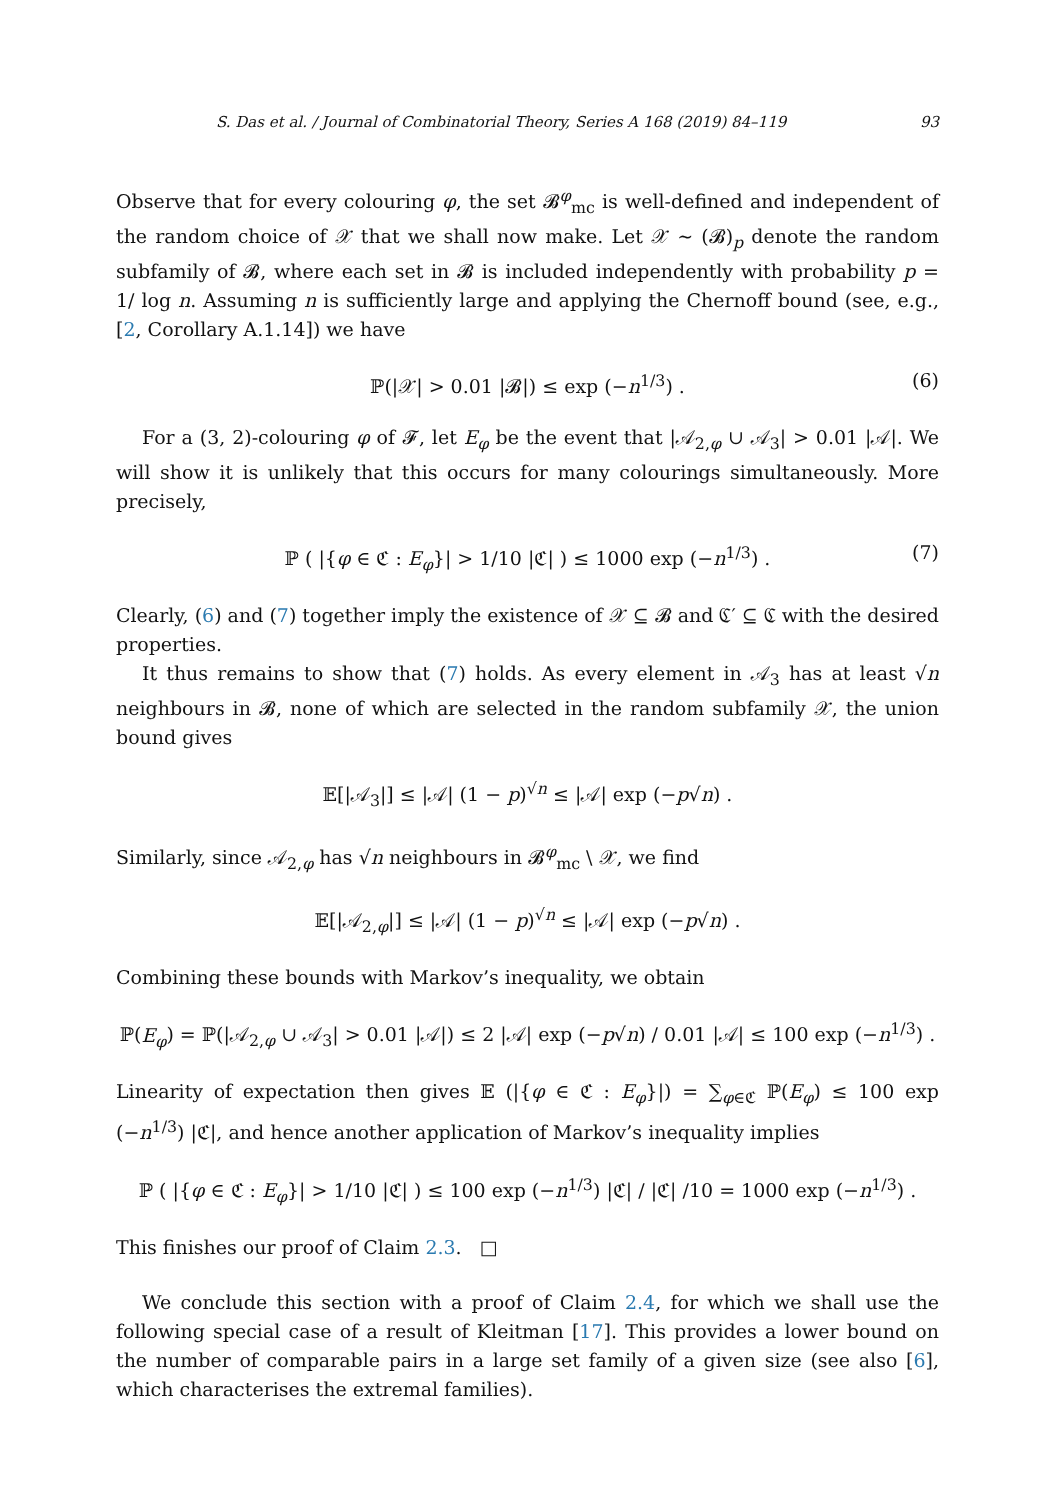S. Das et al. / Journal of Combinatorial Theory, Series A 168 (2019) 84–119 93
Observe that for every colouring φ, the set 𝓑<sup>φ</sup><sub>mc</sub> is well-defined and independent of the random choice of 𝒳 that we shall now make. Let 𝒳 ∼ (𝓑)<sub>p</sub> denote the random subfamily of 𝓑, where each set in 𝓑 is included independently with probability p = 1/ log n. Assuming n is sufficiently large and applying the Chernoff bound (see, e.g., [2, Corollary A.1.14]) we have
ℙ(|𝒳| > 0.01 |𝓑|) ≤ exp (−n<sup>1/3</sup>) . (6)
For a (3, 2)-colouring φ of 𝓕, let E<sub>φ</sub> be the event that |𝒜<sub>2,φ</sub> ∪ 𝒜<sub>3</sub>| > 0.01 |𝒜|. We will show it is unlikely that this occurs for many colourings simultaneously. More precisely,
ℙ ( |{φ ∈ ℭ : E<sub>φ</sub>}| > 1/10 |ℭ| ) ≤ 1000 exp (−n<sup>1/3</sup>) . (7)
Clearly, (6) and (7) together imply the existence of 𝒳 ⊆ 𝓑 and ℭ′ ⊆ ℭ with the desired properties.
It thus remains to show that (7) holds. As every element in 𝒜<sub>3</sub> has at least √n neighbours in 𝓑, none of which are selected in the random subfamily 𝒳, the union bound gives
𝔼[|𝒜<sub>3</sub>|] ≤ |𝒜| (1 − p)<sup>√n</sup> ≤ |𝒜| exp (−p√n) .
Similarly, since 𝒜<sub>2,φ</sub> has √n neighbours in 𝓑<sup>φ</sup><sub>mc</sub> \ 𝒳, we find
𝔼[|𝒜<sub>2,φ</sub>|] ≤ |𝒜| (1 − p)<sup>√n</sup> ≤ |𝒜| exp (−p√n) .
Combining these bounds with Markov’s inequality, we obtain
ℙ(E<sub>φ</sub>) = ℙ(|𝒜<sub>2,φ</sub> ∪ 𝒜<sub>3</sub>| > 0.01 |𝒜|) ≤ 2 |𝒜| exp (−p√n) / 0.01 |𝒜| ≤ 100 exp (−n<sup>1/3</sup>) .
Linearity of expectation then gives 𝔼 (|{φ ∈ ℭ : E<sub>φ</sub>}|) = ∑<sub>φ∈ℭ</sub> ℙ(E<sub>φ</sub>) ≤ 100 exp (−n<sup>1/3</sup>) |ℭ|, and hence another application of Markov’s inequality implies
ℙ ( |{φ ∈ ℭ : E<sub>φ</sub>}| > 1/10 |ℭ| ) ≤ 100 exp (−n<sup>1/3</sup>) |ℭ| / |ℭ| /10 = 1000 exp (−n<sup>1/3</sup>) .
This finishes our proof of Claim 2.3. □
We conclude this section with a proof of Claim 2.4, for which we shall use the following special case of a result of Kleitman [17]. This provides a lower bound on the number of comparable pairs in a large set family of a given size (see also [6], which characterises the extremal families).